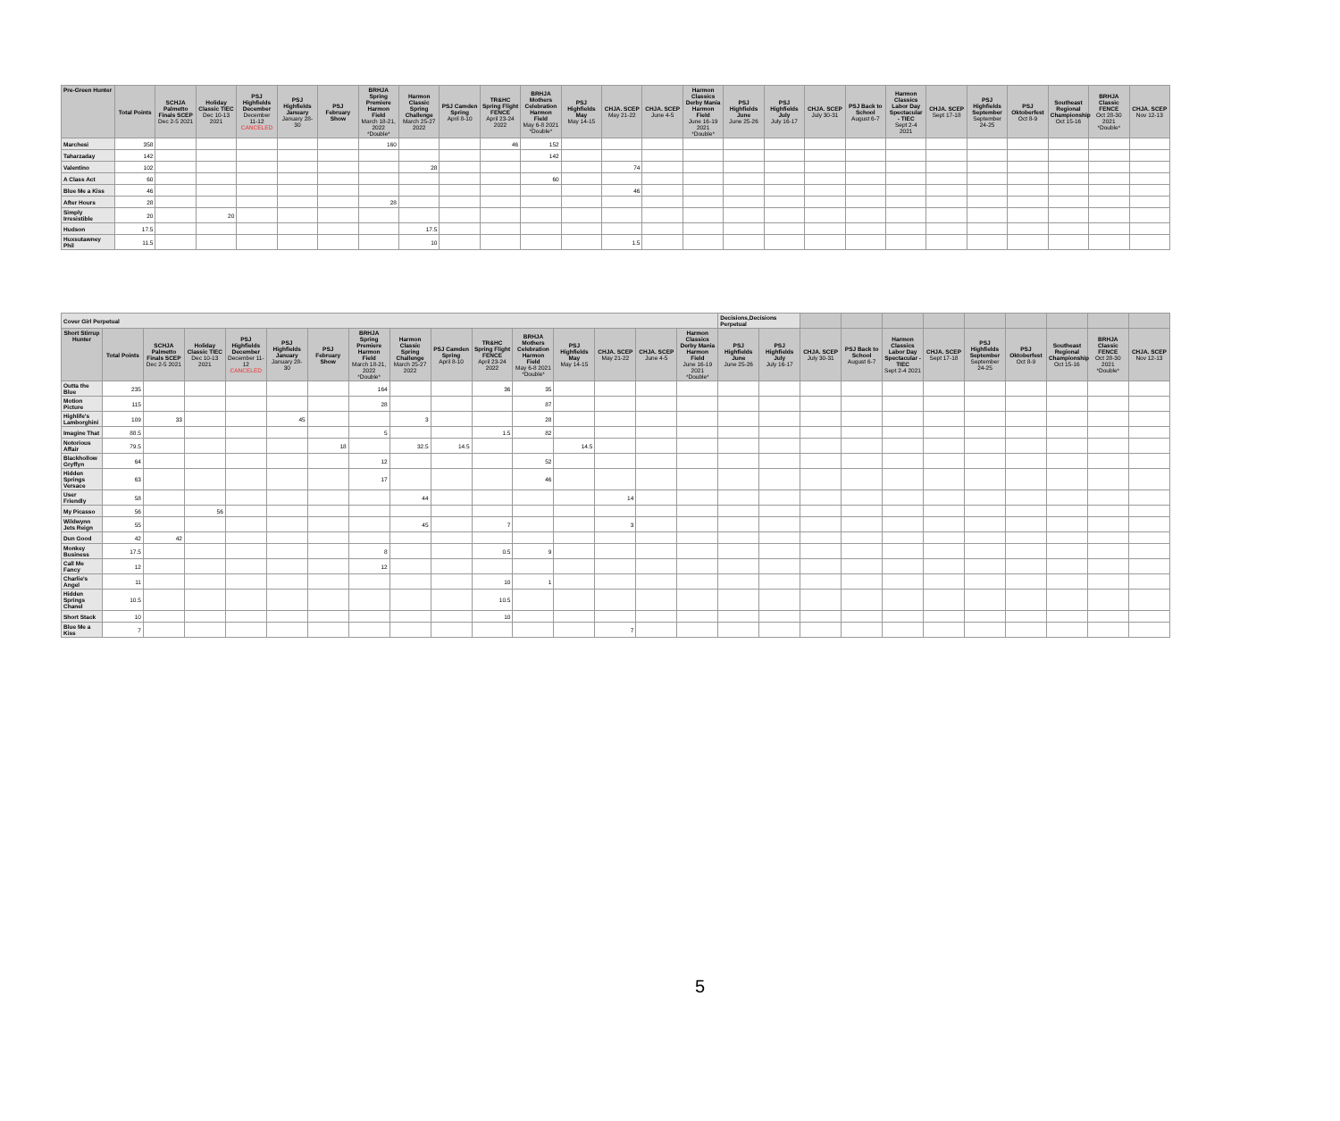| Pre-Green Hunter | Total Points | SCHJA Palmetto Finals SCEP Dec 2-5 2021 | Holiday Classic TIEC Dec 10-13 2021 | PSJ Highfields December December 11-12 CANCELED | PSJ Highfields January January 28-30 | PSJ February Show | BRHJA Spring Premiere Harmon Field March 18-21, 2022 *Double* | Harmon Classic Spring Challenge March 25-27 2022 | PSJ Camden Spring April 8-10 | TR&HC Spring Flight FENCE April 23-24 2022 | BRHJA Mothers Celebration Harmon Field May 6-8 2021 *Double* | PSJ Highfields May May 14-15 | CHJA. SCEP May 21-22 | CHJA. SCEP June 4-5 | Harmon Classics Derby Mania Harmon Field June 16-19 2021 *Double* | PSJ Highfields June June 25-26 | PSJ Highfields July July 16-17 | CHJA. SCEP July 30-31 | PSJ Back to School August 6-7 | Harmon Classics Labor Day Spectacular - TIEC Sept 2-4 2021 | CHJA. SCEP Sept 17-18 | PSJ Highfields September September 24-25 | PSJ Oktoberfest Oct 8-9 | Southeast Regional Championship Oct 15-16 | BRHJA Classic FENCE Oct 28-30 2021 *Double* | CHJA. SCEP Nov 12-13 |
| --- | --- | --- | --- | --- | --- | --- | --- | --- | --- | --- | --- | --- | --- | --- | --- | --- | --- | --- | --- | --- | --- | --- | --- | --- | --- | --- |
| Marchesi | 358 | | | | | | 160 | | | 46 | 152 | | | | | | | | | | | | | | | |
| Taharzaday | 142 | | | | | | | | | | 142 | | | | | | | | | | | | | | | |
| Valentino | 102 | | | | | | | 28 | | | | | 74 | | | | | | | | | | | | | |
| A Class Act | 60 | | | | | | | | | | 60 | | | | | | | | | | | | | | | |
| Blue Me a Kiss | 46 | | | | | | | | | | | | 46 | | | | | | | | | | | | | |
| After Hours | 28 | | | | | | 28 | | | | | | | | | | | | | | | | | | | |
| Simply Irresistible | 20 | | 20 | | | | | | | | | | | | | | | | | | | | | | | |
| Hudson | 17.5 | | | | | | | 17.5 | | | | | | | | | | | | | | | | | | |
| Huxsutawney Phil | 11.5 | | | | | | | 10 | | | | | 1.5 | | | | | | | | | | | | | |
| Cover Girl Perpetual | | | | | | | | | | | | | | | | Decisions,Decisions Perpetual | | | | | | | | | | |
| --- | --- | --- | --- | --- | --- | --- | --- | --- | --- | --- | --- | --- | --- | --- | --- | --- | --- | --- | --- | --- | --- | --- | --- | --- | --- | --- |
| Short Stirrup Hunter | Total Points | SCHJA Palmetto Finals SCEP Dec 2-5 2021 | Holiday Classic TIEC Dec 10-13 2021 | PSJ Highfields December December 11-12 CANCELED | PSJ Highfields January January 28-30 | PSJ February Show | BRHJA Spring Premiere Harmon Field March 18-21, 2022 *Double* | Harmon Classic Spring Challenge March 25-27 2022 | PSJ Camden Spring April 8-10 | TR&HC Spring Flight FENCE April 23-24 2022 | BRHJA Mothers Celebration Harmon Field May 6-8 2021 *Double* | PSJ Highfields May May 14-15 | CHJA. SCEP May 21-22 | CHJA. SCEP June 4-5 | Harmon Classics Derby Mania Harmon Field June 16-19 2021 *Double* | PSJ Highfields June June 25-26 | PSJ Highfields July July 16-17 | CHJA. SCEP July 30-31 | PSJ Back to School August 6-7 | Harmon Classics Labor Day Spectacular - TIEC Sept 2-4 2021 | CHJA. SCEP Sept 17-18 | PSJ Highfields September September 24-25 | PSJ Oktoberfest Oct 8-9 | Southeast Regional Championship Oct 15-16 | BRHJA Classic FENCE Oct 28-30 2021 *Double* | CHJA. SCEP Nov 12-13 |
| Outta the Blue | 235 | | | | | | 164 | | | 36 | 35 | | | | | | | | | | | | | | | |
| Motion Picture | 115 | | | | | | 28 | | | | 87 | | | | | | | | | | | | | | | |
| Highlife's Lamborghini | 109 | 33 | | | 45 | | | 3 | | | 28 | | | | | | | | | | | | | | | |
| Imagine That | 88.5 | | | | | | 5 | | | 1.5 | 82 | | | | | | | | | | | | | | | |
| Notorious Affair | 79.5 | | | | | 18 | | 32.5 | 14.5 | | | 14.5 | | | | | | | | | | | | | | |
| Blackhollow Gryffyn | 64 | | | | | | 12 | | | | 52 | | | | | | | | | | | | | | | |
| Hidden Springs Versace | 63 | | | | | | 17 | | | | 46 | | | | | | | | | | | | | | | |
| User Friendly | 58 | | | | | | | 44 | | | | | 14 | | | | | | | | | | | | | |
| My Picasso | 56 | | 56 | | | | | | | | | | | | | | | | | | | | | | | |
| Wildwynn Jets Reign | 55 | | | | | | | 45 | | 7 | | | 3 | | | | | | | | | | | | | |
| Dun Good | 42 | 42 | | | | | | | | | | | | | | | | | | | | | | | | |
| Monkey Business | 17.5 | | | | | | 8 | | | 0.5 | 9 | | | | | | | | | | | | | | | |
| Call Me Fancy | 12 | | | | | | 12 | | | | | | | | | | | | | | | | | | | |
| Charlie's Angel | 11 | | | | | | | | | 10 | 1 | | | | | | | | | | | | | | | |
| Hidden Springs Chanel | 10.5 | | | | | | | | | 10.5 | | | | | | | | | | | | | | | | |
| Short Stack | 10 | | | | | | | | | 10 | | | | | | | | | | | | | | | | |
| Blue Me a Kiss | 7 | | | | | | | | | | | | 7 | | | | | | | | | | | | | |
5